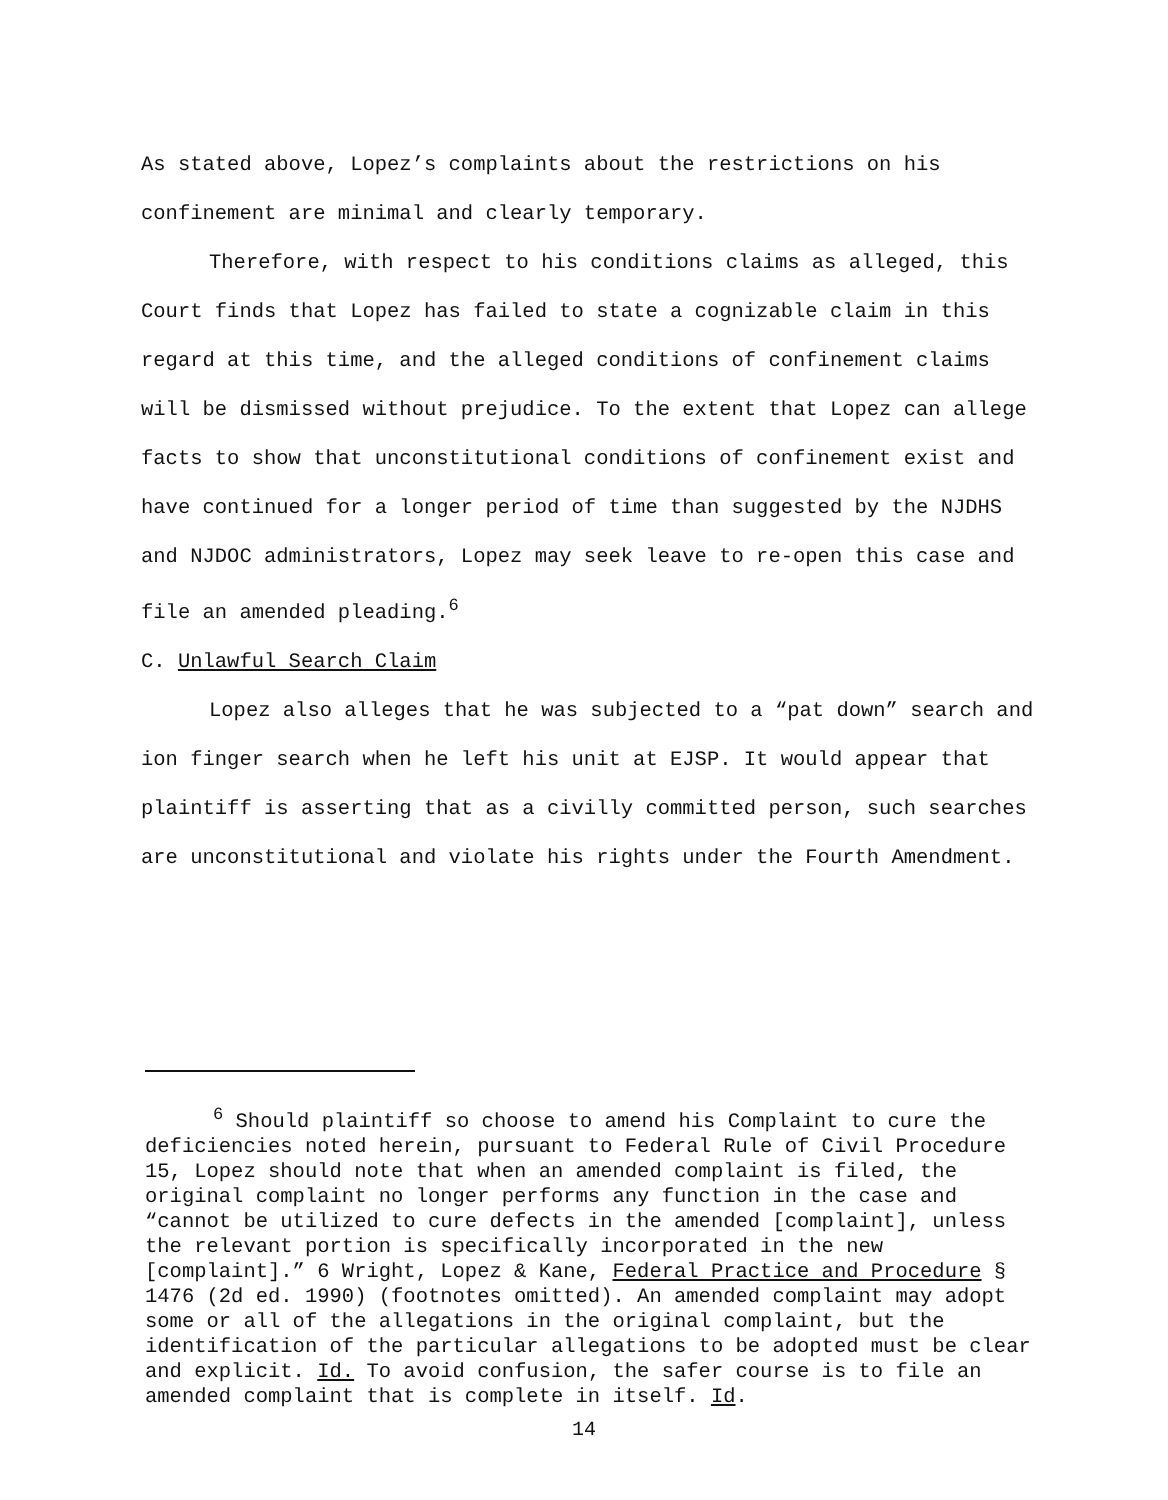As stated above, Lopez’s complaints about the restrictions on his confinement are minimal and clearly temporary.
Therefore, with respect to his conditions claims as alleged, this Court finds that Lopez has failed to state a cognizable claim in this regard at this time, and the alleged conditions of confinement claims will be dismissed without prejudice. To the extent that Lopez can allege facts to show that unconstitutional conditions of confinement exist and have continued for a longer period of time than suggested by the NJDHS and NJDOC administrators, Lopez may seek leave to re-open this case and file an amended pleading.<sup>6</sup>
C. Unlawful Search Claim
Lopez also alleges that he was subjected to a “pat down” search and ion finger search when he left his unit at EJSP. It would appear that plaintiff is asserting that as a civilly committed person, such searches are unconstitutional and violate his rights under the Fourth Amendment.
<sup>6</sup> Should plaintiff so choose to amend his Complaint to cure the deficiencies noted herein, pursuant to Federal Rule of Civil Procedure 15, Lopez should note that when an amended complaint is filed, the original complaint no longer performs any function in the case and “cannot be utilized to cure defects in the amended [complaint], unless the relevant portion is specifically incorporated in the new [complaint].” 6 Wright, Lopez & Kane, Federal Practice and Procedure § 1476 (2d ed. 1990) (footnotes omitted). An amended complaint may adopt some or all of the allegations in the original complaint, but the identification of the particular allegations to be adopted must be clear and explicit. Id. To avoid confusion, the safer course is to file an amended complaint that is complete in itself. Id.
14